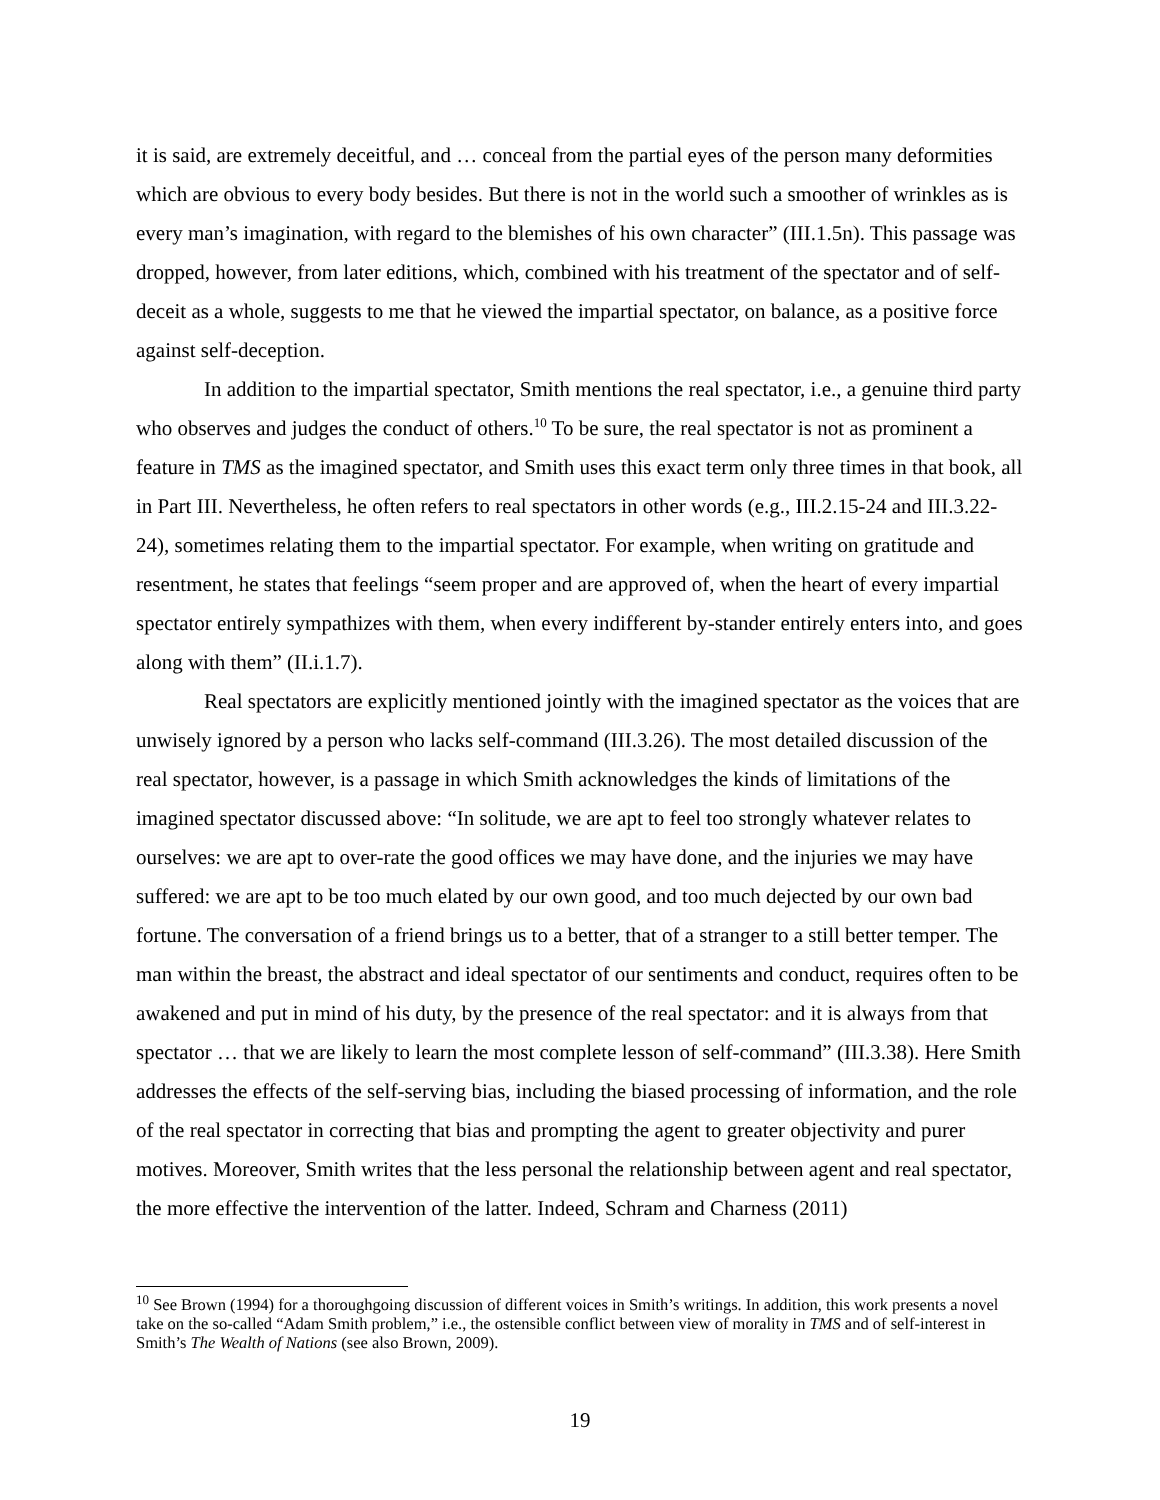it is said, are extremely deceitful, and … conceal from the partial eyes of the person many deformities which are obvious to every body besides. But there is not in the world such a smoother of wrinkles as is every man’s imagination, with regard to the blemishes of his own character” (III.1.5n). This passage was dropped, however, from later editions, which, combined with his treatment of the spectator and of self-deceit as a whole, suggests to me that he viewed the impartial spectator, on balance, as a positive force against self-deception.
In addition to the impartial spectator, Smith mentions the real spectator, i.e., a genuine third party who observes and judges the conduct of others.<sup>10</sup> To be sure, the real spectator is not as prominent a feature in TMS as the imagined spectator, and Smith uses this exact term only three times in that book, all in Part III. Nevertheless, he often refers to real spectators in other words (e.g., III.2.15-24 and III.3.22-24), sometimes relating them to the impartial spectator. For example, when writing on gratitude and resentment, he states that feelings “seem proper and are approved of, when the heart of every impartial spectator entirely sympathizes with them, when every indifferent by-stander entirely enters into, and goes along with them” (II.i.1.7).
Real spectators are explicitly mentioned jointly with the imagined spectator as the voices that are unwisely ignored by a person who lacks self-command (III.3.26). The most detailed discussion of the real spectator, however, is a passage in which Smith acknowledges the kinds of limitations of the imagined spectator discussed above: “In solitude, we are apt to feel too strongly whatever relates to ourselves: we are apt to over-rate the good offices we may have done, and the injuries we may have suffered: we are apt to be too much elated by our own good, and too much dejected by our own bad fortune. The conversation of a friend brings us to a better, that of a stranger to a still better temper. The man within the breast, the abstract and ideal spectator of our sentiments and conduct, requires often to be awakened and put in mind of his duty, by the presence of the real spectator: and it is always from that spectator … that we are likely to learn the most complete lesson of self-command” (III.3.38). Here Smith addresses the effects of the self-serving bias, including the biased processing of information, and the role of the real spectator in correcting that bias and prompting the agent to greater objectivity and purer motives. Moreover, Smith writes that the less personal the relationship between agent and real spectator, the more effective the intervention of the latter. Indeed, Schram and Charness (2011)
<sup>10</sup> See Brown (1994) for a thoroughgoing discussion of different voices in Smith’s writings. In addition, this work presents a novel take on the so-called “Adam Smith problem,” i.e., the ostensible conflict between view of morality in TMS and of self-interest in Smith’s The Wealth of Nations (see also Brown, 2009).
19